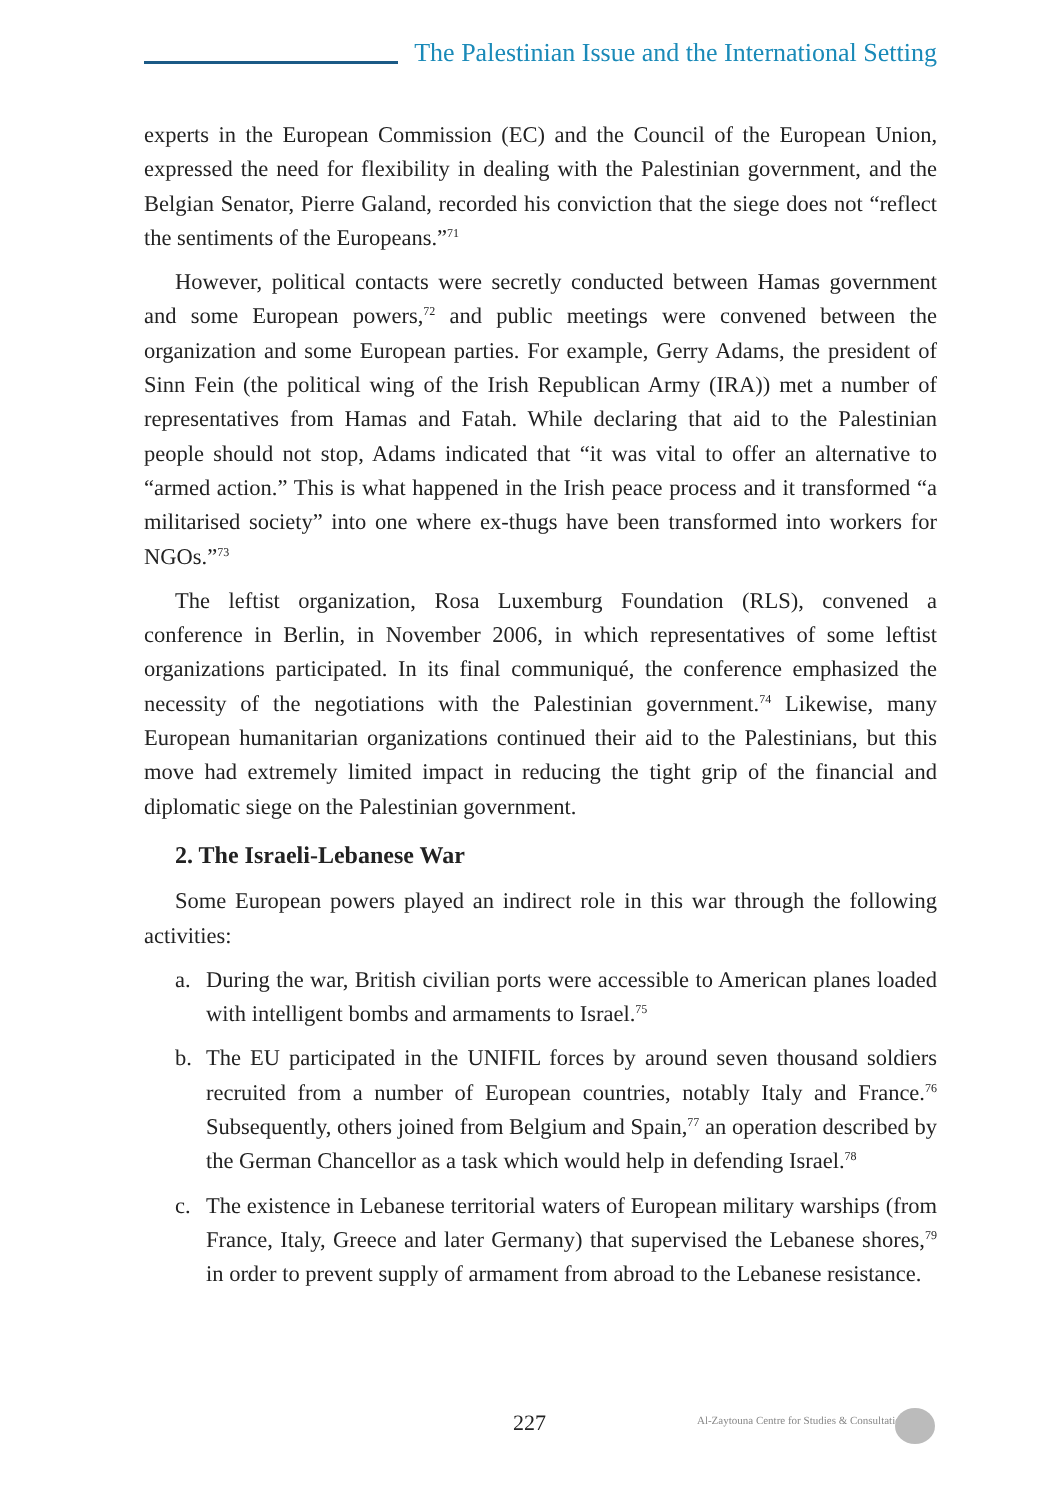The Palestinian Issue and the International Setting
experts in the European Commission (EC) and the Council of the European Union, expressed the need for flexibility in dealing with the Palestinian government, and the Belgian Senator, Pierre Galand, recorded his conviction that the siege does not “reflect the sentiments of the Europeans.”<sup>71</sup>
However, political contacts were secretly conducted between Hamas government and some European powers,<sup>72</sup> and public meetings were convened between the organization and some European parties. For example, Gerry Adams, the president of Sinn Fein (the political wing of the Irish Republican Army (IRA)) met a number of representatives from Hamas and Fatah. While declaring that aid to the Palestinian people should not stop, Adams indicated that “it was vital to offer an alternative to “armed action.” This is what happened in the Irish peace process and it transformed “a militarised society” into one where ex-thugs have been transformed into workers for NGOs.”<sup>73</sup>
The leftist organization, Rosa Luxemburg Foundation (RLS), convened a conference in Berlin, in November 2006, in which representatives of some leftist organizations participated. In its final communiqué, the conference emphasized the necessity of the negotiations with the Palestinian government.<sup>74</sup> Likewise, many European humanitarian organizations continued their aid to the Palestinians, but this move had extremely limited impact in reducing the tight grip of the financial and diplomatic siege on the Palestinian government.
2. The Israeli-Lebanese War
Some European powers played an indirect role in this war through the following activities:
a. During the war, British civilian ports were accessible to American planes loaded with intelligent bombs and armaments to Israel.<sup>75</sup>
b. The EU participated in the UNIFIL forces by around seven thousand soldiers recruited from a number of European countries, notably Italy and France.<sup>76</sup> Subsequently, others joined from Belgium and Spain,<sup>77</sup> an operation described by the German Chancellor as a task which would help in defending Israel.<sup>78</sup>
c. The existence in Lebanese territorial waters of European military warships (from France, Italy, Greece and later Germany) that supervised the Lebanese shores,<sup>79</sup> in order to prevent supply of armament from abroad to the Lebanese resistance.
227 Al-Zaytouna Centre for Studies & Consultations